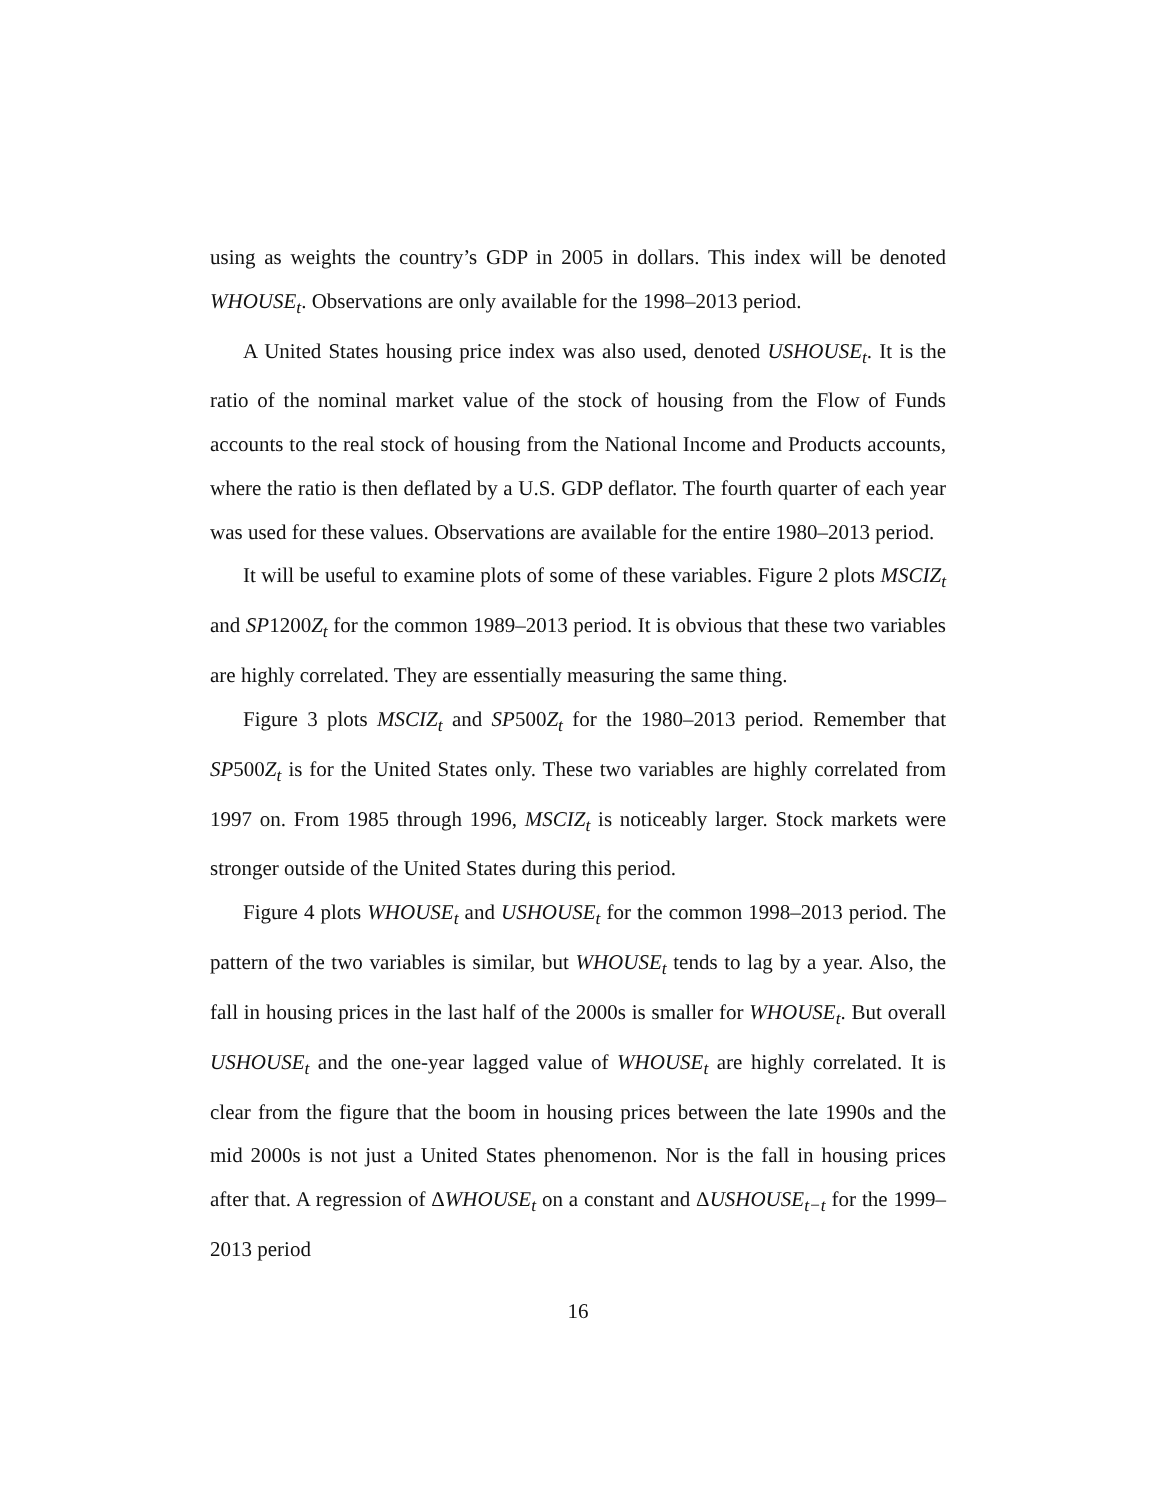using as weights the country’s GDP in 2005 in dollars. This index will be denoted WHOUSE<sub>t</sub>. Observations are only available for the 1998–2013 period.
A United States housing price index was also used, denoted USHOUSE<sub>t</sub>. It is the ratio of the nominal market value of the stock of housing from the Flow of Funds accounts to the real stock of housing from the National Income and Products accounts, where the ratio is then deflated by a U.S. GDP deflator. The fourth quarter of each year was used for these values. Observations are available for the entire 1980–2013 period.
It will be useful to examine plots of some of these variables. Figure 2 plots MSCIZ<sub>t</sub> and SP1200Z<sub>t</sub> for the common 1989–2013 period. It is obvious that these two variables are highly correlated. They are essentially measuring the same thing.
Figure 3 plots MSCIZ<sub>t</sub> and SP500Z<sub>t</sub> for the 1980–2013 period. Remember that SP500Z<sub>t</sub> is for the United States only. These two variables are highly correlated from 1997 on. From 1985 through 1996, MSCIZ<sub>t</sub> is noticeably larger. Stock markets were stronger outside of the United States during this period.
Figure 4 plots WHOUSE<sub>t</sub> and USHOUSE<sub>t</sub> for the common 1998–2013 period. The pattern of the two variables is similar, but WHOUSE<sub>t</sub> tends to lag by a year. Also, the fall in housing prices in the last half of the 2000s is smaller for WHOUSE<sub>t</sub>. But overall USHOUSE<sub>t</sub> and the one-year lagged value of WHOUSE<sub>t</sub> are highly correlated. It is clear from the figure that the boom in housing prices between the late 1990s and the mid 2000s is not just a United States phenomenon. Nor is the fall in housing prices after that. A regression of ΔWHOUSE<sub>t</sub> on a constant and ΔUSHOUSE<sub>t−t</sub> for the 1999–2013 period
16